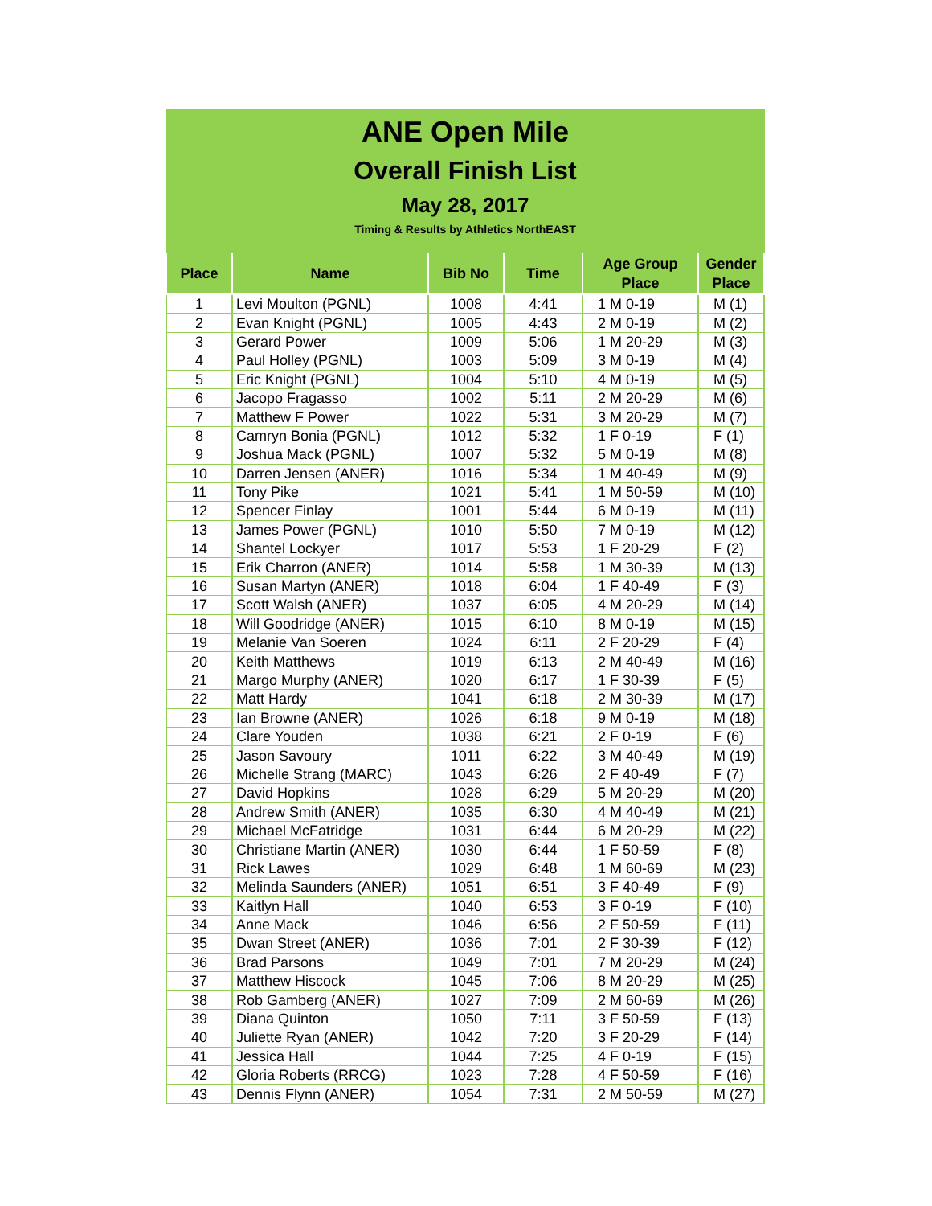ANE Open Mile
Overall Finish List
May 28, 2017
Timing & Results by Athletics NorthEAST
| Place | Name | Bib No | Time | Age Group Place | Gender Place |
| --- | --- | --- | --- | --- | --- |
| 1 | Levi Moulton (PGNL) | 1008 | 4:41 | 1 M 0-19 | M (1) |
| 2 | Evan Knight (PGNL) | 1005 | 4:43 | 2 M 0-19 | M (2) |
| 3 | Gerard Power | 1009 | 5:06 | 1 M 20-29 | M (3) |
| 4 | Paul Holley (PGNL) | 1003 | 5:09 | 3 M 0-19 | M (4) |
| 5 | Eric Knight (PGNL) | 1004 | 5:10 | 4 M 0-19 | M (5) |
| 6 | Jacopo Fragasso | 1002 | 5:11 | 2 M 20-29 | M (6) |
| 7 | Matthew F Power | 1022 | 5:31 | 3 M 20-29 | M (7) |
| 8 | Camryn Bonia (PGNL) | 1012 | 5:32 | 1 F 0-19 | F (1) |
| 9 | Joshua Mack (PGNL) | 1007 | 5:32 | 5 M 0-19 | M (8) |
| 10 | Darren Jensen (ANER) | 1016 | 5:34 | 1 M 40-49 | M (9) |
| 11 | Tony Pike | 1021 | 5:41 | 1 M 50-59 | M (10) |
| 12 | Spencer Finlay | 1001 | 5:44 | 6 M 0-19 | M (11) |
| 13 | James Power (PGNL) | 1010 | 5:50 | 7 M 0-19 | M (12) |
| 14 | Shantel Lockyer | 1017 | 5:53 | 1 F 20-29 | F (2) |
| 15 | Erik Charron (ANER) | 1014 | 5:58 | 1 M 30-39 | M (13) |
| 16 | Susan Martyn (ANER) | 1018 | 6:04 | 1 F 40-49 | F (3) |
| 17 | Scott Walsh (ANER) | 1037 | 6:05 | 4 M 20-29 | M (14) |
| 18 | Will Goodridge (ANER) | 1015 | 6:10 | 8 M 0-19 | M (15) |
| 19 | Melanie Van Soeren | 1024 | 6:11 | 2 F 20-29 | F (4) |
| 20 | Keith Matthews | 1019 | 6:13 | 2 M 40-49 | M (16) |
| 21 | Margo Murphy (ANER) | 1020 | 6:17 | 1 F 30-39 | F (5) |
| 22 | Matt Hardy | 1041 | 6:18 | 2 M 30-39 | M (17) |
| 23 | Ian Browne (ANER) | 1026 | 6:18 | 9 M 0-19 | M (18) |
| 24 | Clare Youden | 1038 | 6:21 | 2 F 0-19 | F (6) |
| 25 | Jason Savoury | 1011 | 6:22 | 3 M 40-49 | M (19) |
| 26 | Michelle Strang (MARC) | 1043 | 6:26 | 2 F 40-49 | F (7) |
| 27 | David Hopkins | 1028 | 6:29 | 5 M 20-29 | M (20) |
| 28 | Andrew Smith (ANER) | 1035 | 6:30 | 4 M 40-49 | M (21) |
| 29 | Michael McFatridge | 1031 | 6:44 | 6 M 20-29 | M (22) |
| 30 | Christiane Martin (ANER) | 1030 | 6:44 | 1 F 50-59 | F (8) |
| 31 | Rick Lawes | 1029 | 6:48 | 1 M 60-69 | M (23) |
| 32 | Melinda Saunders (ANER) | 1051 | 6:51 | 3 F 40-49 | F (9) |
| 33 | Kaitlyn Hall | 1040 | 6:53 | 3 F 0-19 | F (10) |
| 34 | Anne Mack | 1046 | 6:56 | 2 F 50-59 | F (11) |
| 35 | Dwan Street (ANER) | 1036 | 7:01 | 2 F 30-39 | F (12) |
| 36 | Brad Parsons | 1049 | 7:01 | 7 M 20-29 | M (24) |
| 37 | Matthew Hiscock | 1045 | 7:06 | 8 M 20-29 | M (25) |
| 38 | Rob Gamberg (ANER) | 1027 | 7:09 | 2 M 60-69 | M (26) |
| 39 | Diana Quinton | 1050 | 7:11 | 3 F 50-59 | F (13) |
| 40 | Juliette Ryan (ANER) | 1042 | 7:20 | 3 F 20-29 | F (14) |
| 41 | Jessica Hall | 1044 | 7:25 | 4 F 0-19 | F (15) |
| 42 | Gloria Roberts (RRCG) | 1023 | 7:28 | 4 F 50-59 | F (16) |
| 43 | Dennis Flynn (ANER) | 1054 | 7:31 | 2 M 50-59 | M (27) |